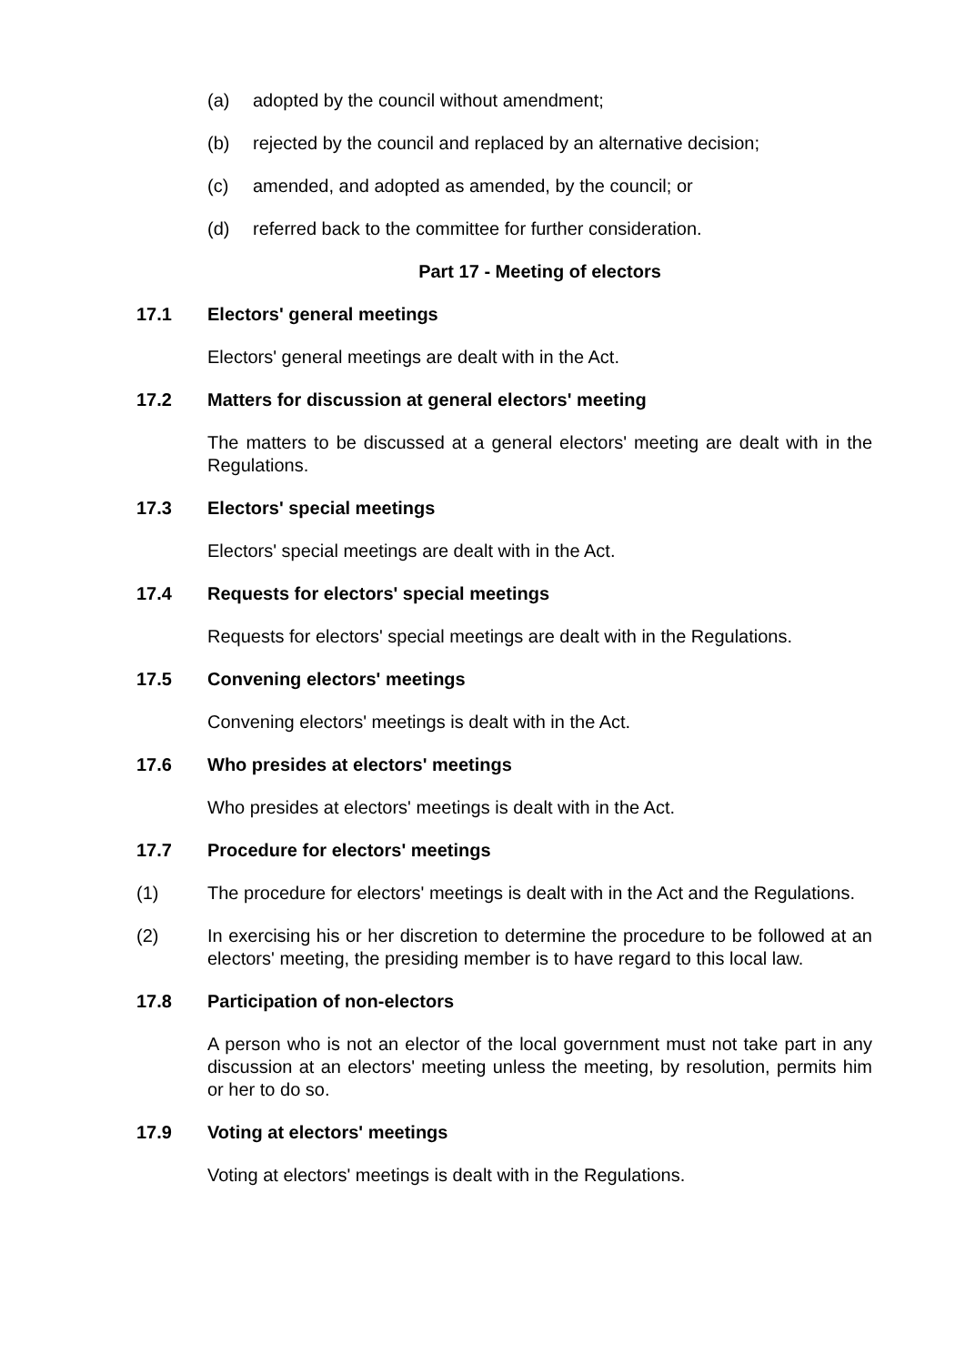(a) adopted by the council without amendment;
(b) rejected by the council and replaced by an alternative decision;
(c) amended, and adopted as amended, by the council; or
(d) referred back to the committee for further consideration.
Part 17 - Meeting of electors
17.1 Electors' general meetings
Electors' general meetings are dealt with in the Act.
17.2 Matters for discussion at general electors' meeting
The matters to be discussed at a general electors' meeting are dealt with in the Regulations.
17.3 Electors' special meetings
Electors' special meetings are dealt with in the Act.
17.4 Requests for electors' special meetings
Requests for electors' special meetings are dealt with in the Regulations.
17.5 Convening electors' meetings
Convening electors' meetings is dealt with in the Act.
17.6 Who presides at electors' meetings
Who presides at electors' meetings is dealt with in the Act.
17.7 Procedure for electors' meetings
(1) The procedure for electors' meetings is dealt with in the Act and the Regulations.
(2) In exercising his or her discretion to determine the procedure to be followed at an electors' meeting, the presiding member is to have regard to this local law.
17.8 Participation of non-electors
A person who is not an elector of the local government must not take part in any discussion at an electors' meeting unless the meeting, by resolution, permits him or her to do so.
17.9 Voting at electors' meetings
Voting at electors' meetings is dealt with in the Regulations.